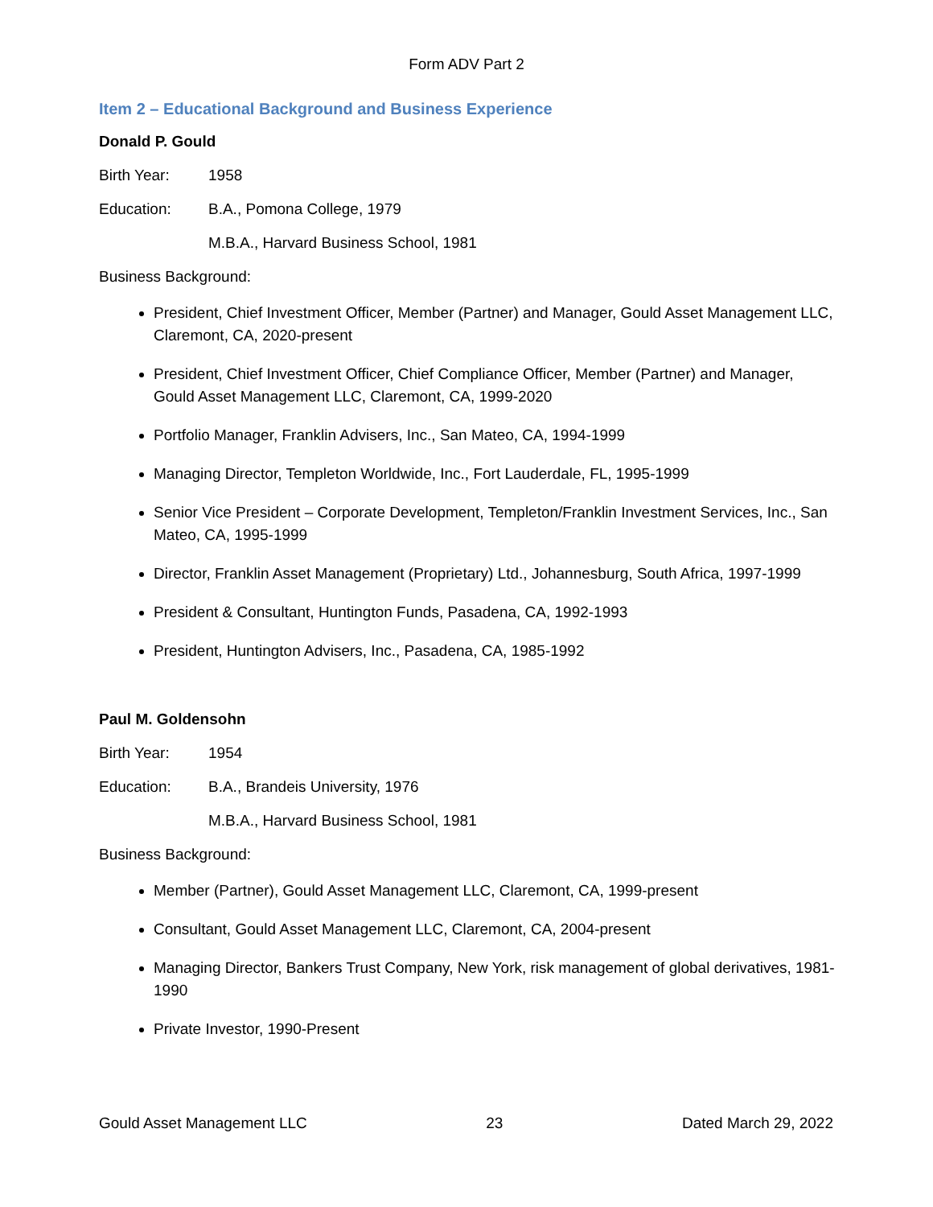Form ADV Part 2
Item 2 – Educational Background and Business Experience
Donald P. Gould
Birth Year: 1958
Education: B.A., Pomona College, 1979
M.B.A., Harvard Business School, 1981
Business Background:
President, Chief Investment Officer, Member (Partner) and Manager, Gould Asset Management LLC, Claremont, CA, 2020-present
President, Chief Investment Officer, Chief Compliance Officer, Member (Partner) and Manager, Gould Asset Management LLC, Claremont, CA, 1999-2020
Portfolio Manager, Franklin Advisers, Inc., San Mateo, CA, 1994-1999
Managing Director, Templeton Worldwide, Inc., Fort Lauderdale, FL, 1995-1999
Senior Vice President – Corporate Development, Templeton/Franklin Investment Services, Inc., San Mateo, CA, 1995-1999
Director, Franklin Asset Management (Proprietary) Ltd., Johannesburg, South Africa, 1997-1999
President & Consultant, Huntington Funds, Pasadena, CA, 1992-1993
President, Huntington Advisers, Inc., Pasadena, CA, 1985-1992
Paul M. Goldensohn
Birth Year: 1954
Education: B.A., Brandeis University, 1976
M.B.A., Harvard Business School, 1981
Business Background:
Member (Partner), Gould Asset Management LLC, Claremont, CA, 1999-present
Consultant, Gould Asset Management LLC, Claremont, CA, 2004-present
Managing Director, Bankers Trust Company, New York, risk management of global derivatives, 1981-1990
Private Investor, 1990-Present
Gould Asset Management LLC 23 Dated March 29, 2022